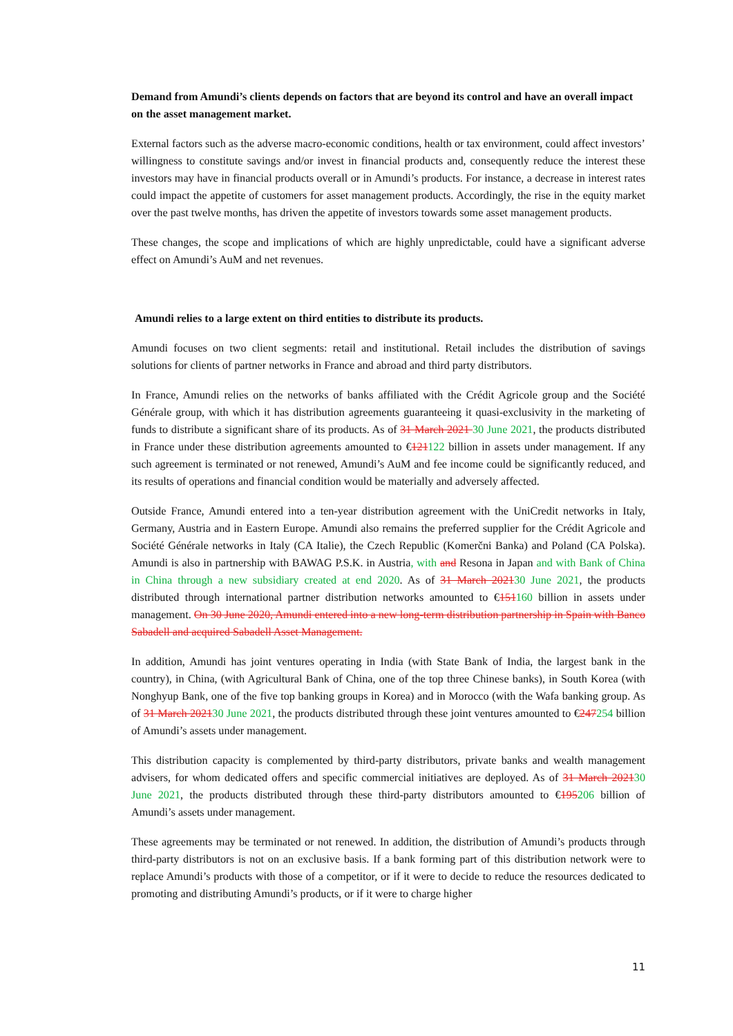Demand from Amundi’s clients depends on factors that are beyond its control and have an overall impact on the asset management market.
External factors such as the adverse macro-economic conditions, health or tax environment, could affect investors’ willingness to constitute savings and/or invest in financial products and, consequently reduce the interest these investors may have in financial products overall or in Amundi’s products. For instance, a decrease in interest rates could impact the appetite of customers for asset management products. Accordingly, the rise in the equity market over the past twelve months, has driven the appetite of investors towards some asset management products.
These changes, the scope and implications of which are highly unpredictable, could have a significant adverse effect on Amundi’s AuM and net revenues.
Amundi relies to a large extent on third entities to distribute its products.
Amundi focuses on two client segments: retail and institutional. Retail includes the distribution of savings solutions for clients of partner networks in France and abroad and third party distributors.
In France, Amundi relies on the networks of banks affiliated with the Crédit Agricole group and the Société Générale group, with which it has distribution agreements guaranteeing it quasi-exclusivity in the marketing of funds to distribute a significant share of its products. As of 31 March 2021 30 June 2021, the products distributed in France under these distribution agreements amounted to €121122 billion in assets under management. If any such agreement is terminated or not renewed, Amundi’s AuM and fee income could be significantly reduced, and its results of operations and financial condition would be materially and adversely affected.
Outside France, Amundi entered into a ten-year distribution agreement with the UniCredit networks in Italy, Germany, Austria and in Eastern Europe. Amundi also remains the preferred supplier for the Crédit Agricole and Société Générale networks in Italy (CA Italie), the Czech Republic (Komerčni Banka) and Poland (CA Polska). Amundi is also in partnership with BAWAG P.S.K. in Austria, with and Resona in Japan and with Bank of China in China through a new subsidiary created at end 2020. As of 31 March 202130 June 2021, the products distributed through international partner distribution networks amounted to €151160 billion in assets under management. On 30 June 2020, Amundi entered into a new long-term distribution partnership in Spain with Banco Sabadell and acquired Sabadell Asset Management.
In addition, Amundi has joint ventures operating in India (with State Bank of India, the largest bank in the country), in China, (with Agricultural Bank of China, one of the top three Chinese banks), in South Korea (with Nonghyup Bank, one of the five top banking groups in Korea) and in Morocco (with the Wafa banking group. As of 31 March 202130 June 2021, the products distributed through these joint ventures amounted to €247254 billion of Amundi’s assets under management.
This distribution capacity is complemented by third-party distributors, private banks and wealth management advisers, for whom dedicated offers and specific commercial initiatives are deployed. As of 31 March 202130 June 2021, the products distributed through these third-party distributors amounted to €195206 billion of Amundi’s assets under management.
These agreements may be terminated or not renewed. In addition, the distribution of Amundi’s products through third-party distributors is not on an exclusive basis. If a bank forming part of this distribution network were to replace Amundi’s products with those of a competitor, or if it were to decide to reduce the resources dedicated to promoting and distributing Amundi’s products, or if it were to charge higher
11